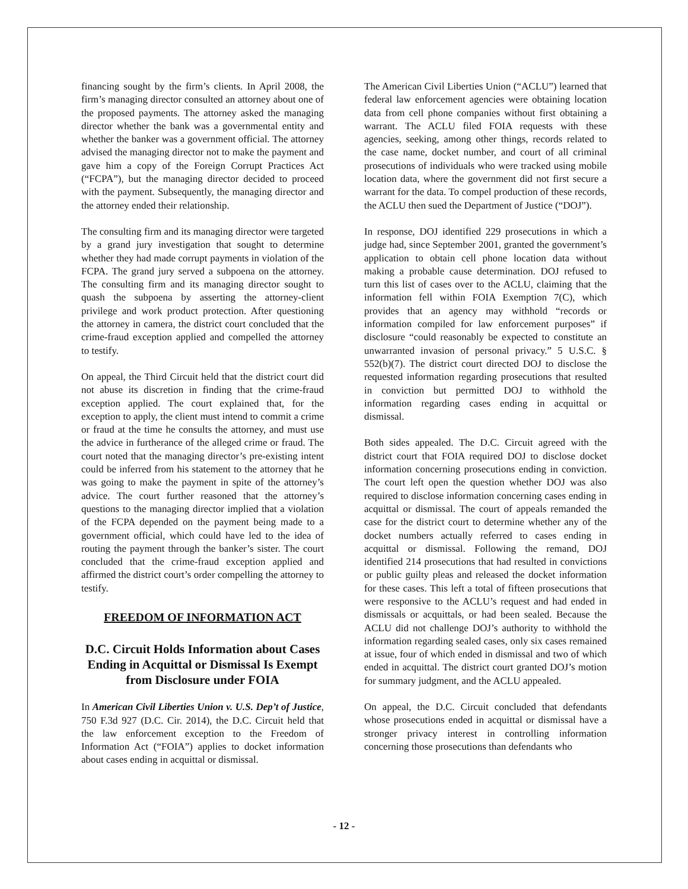financing sought by the firm’s clients. In April 2008, the firm’s managing director consulted an attorney about one of the proposed payments. The attorney asked the managing director whether the bank was a governmental entity and whether the banker was a government official. The attorney advised the managing director not to make the payment and gave him a copy of the Foreign Corrupt Practices Act (“FCPA”), but the managing director decided to proceed with the payment. Subsequently, the managing director and the attorney ended their relationship.
The consulting firm and its managing director were targeted by a grand jury investigation that sought to determine whether they had made corrupt payments in violation of the FCPA. The grand jury served a subpoena on the attorney. The consulting firm and its managing director sought to quash the subpoena by asserting the attorney-client privilege and work product protection. After questioning the attorney in camera, the district court concluded that the crime-fraud exception applied and compelled the attorney to testify.
On appeal, the Third Circuit held that the district court did not abuse its discretion in finding that the crime-fraud exception applied. The court explained that, for the exception to apply, the client must intend to commit a crime or fraud at the time he consults the attorney, and must use the advice in furtherance of the alleged crime or fraud. The court noted that the managing director’s pre-existing intent could be inferred from his statement to the attorney that he was going to make the payment in spite of the attorney’s advice. The court further reasoned that the attorney’s questions to the managing director implied that a violation of the FCPA depended on the payment being made to a government official, which could have led to the idea of routing the payment through the banker’s sister. The court concluded that the crime-fraud exception applied and affirmed the district court’s order compelling the attorney to testify.
FREEDOM OF INFORMATION ACT
D.C. Circuit Holds Information about Cases Ending in Acquittal or Dismissal Is Exempt from Disclosure under FOIA
In American Civil Liberties Union v. U.S. Dep’t of Justice, 750 F.3d 927 (D.C. Cir. 2014), the D.C. Circuit held that the law enforcement exception to the Freedom of Information Act (“FOIA”) applies to docket information about cases ending in acquittal or dismissal.
The American Civil Liberties Union (“ACLU”) learned that federal law enforcement agencies were obtaining location data from cell phone companies without first obtaining a warrant. The ACLU filed FOIA requests with these agencies, seeking, among other things, records related to the case name, docket number, and court of all criminal prosecutions of individuals who were tracked using mobile location data, where the government did not first secure a warrant for the data. To compel production of these records, the ACLU then sued the Department of Justice (“DOJ”).
In response, DOJ identified 229 prosecutions in which a judge had, since September 2001, granted the government’s application to obtain cell phone location data without making a probable cause determination. DOJ refused to turn this list of cases over to the ACLU, claiming that the information fell within FOIA Exemption 7(C), which provides that an agency may withhold “records or information compiled for law enforcement purposes” if disclosure “could reasonably be expected to constitute an unwarranted invasion of personal privacy.” 5 U.S.C. § 552(b)(7). The district court directed DOJ to disclose the requested information regarding prosecutions that resulted in conviction but permitted DOJ to withhold the information regarding cases ending in acquittal or dismissal.
Both sides appealed. The D.C. Circuit agreed with the district court that FOIA required DOJ to disclose docket information concerning prosecutions ending in conviction. The court left open the question whether DOJ was also required to disclose information concerning cases ending in acquittal or dismissal. The court of appeals remanded the case for the district court to determine whether any of the docket numbers actually referred to cases ending in acquittal or dismissal. Following the remand, DOJ identified 214 prosecutions that had resulted in convictions or public guilty pleas and released the docket information for these cases. This left a total of fifteen prosecutions that were responsive to the ACLU’s request and had ended in dismissals or acquittals, or had been sealed. Because the ACLU did not challenge DOJ’s authority to withhold the information regarding sealed cases, only six cases remained at issue, four of which ended in dismissal and two of which ended in acquittal. The district court granted DOJ’s motion for summary judgment, and the ACLU appealed.
On appeal, the D.C. Circuit concluded that defendants whose prosecutions ended in acquittal or dismissal have a stronger privacy interest in controlling information concerning those prosecutions than defendants who
- 12 -